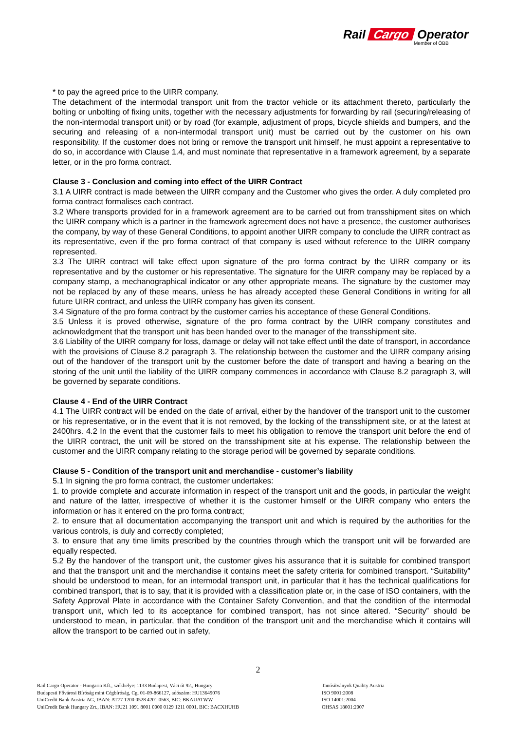Rail Cargo Operator
Member of ÖBB
* to pay the agreed price to the UIRR company.
The detachment of the intermodal transport unit from the tractor vehicle or its attachment thereto, particularly the bolting or unbolting of fixing units, together with the necessary adjustments for forwarding by rail (securing/releasing of the non-intermodal transport unit) or by road (for example, adjustment of props, bicycle shields and bumpers, and the securing and releasing of a non-intermodal transport unit) must be carried out by the customer on his own responsibility. If the customer does not bring or remove the transport unit himself, he must appoint a representative to do so, in accordance with Clause 1.4, and must nominate that representative in a framework agreement, by a separate letter, or in the pro forma contract.
Clause 3 - Conclusion and coming into effect of the UIRR Contract
3.1 A UIRR contract is made between the UIRR company and the Customer who gives the order. A duly completed pro forma contract formalises each contract.
3.2 Where transports provided for in a framework agreement are to be carried out from transshipment sites on which the UIRR company which is a partner in the framework agreement does not have a presence, the customer authorises the company, by way of these General Conditions, to appoint another UIRR company to conclude the UIRR contract as its representative, even if the pro forma contract of that company is used without reference to the UIRR company represented.
3.3 The UIRR contract will take effect upon signature of the pro forma contract by the UIRR company or its representative and by the customer or his representative. The signature for the UIRR company may be replaced by a company stamp, a mechanographical indicator or any other appropriate means. The signature by the customer may not be replaced by any of these means, unless he has already accepted these General Conditions in writing for all future UIRR contract, and unless the UIRR company has given its consent.
3.4 Signature of the pro forma contract by the customer carries his acceptance of these General Conditions.
3.5 Unless it is proved otherwise, signature of the pro forma contract by the UIRR company constitutes and acknowledgment that the transport unit has been handed over to the manager of the transshipment site.
3.6 Liability of the UIRR company for loss, damage or delay will not take effect until the date of transport, in accordance with the provisions of Clause 8.2 paragraph 3. The relationship between the customer and the UIRR company arising out of the handover of the transport unit by the customer before the date of transport and having a bearing on the storing of the unit until the liability of the UIRR company commences in accordance with Clause 8.2 paragraph 3, will be governed by separate conditions.
Clause 4 - End of the UIRR Contract
4.1 The UIRR contract will be ended on the date of arrival, either by the handover of the transport unit to the customer or his representative, or in the event that it is not removed, by the locking of the transshipment site, or at the latest at 2400hrs. 4.2 In the event that the customer fails to meet his obligation to remove the transport unit before the end of the UIRR contract, the unit will be stored on the transshipment site at his expense. The relationship between the customer and the UIRR company relating to the storage period will be governed by separate conditions.
Clause 5 - Condition of the transport unit and merchandise - customer’s liability
5.1 In signing the pro forma contract, the customer undertakes:
1. to provide complete and accurate information in respect of the transport unit and the goods, in particular the weight and nature of the latter, irrespective of whether it is the customer himself or the UIRR company who enters the information or has it entered on the pro forma contract;
2. to ensure that all documentation accompanying the transport unit and which is required by the authorities for the various controls, is duly and correctly completed;
3. to ensure that any time limits prescribed by the countries through which the transport unit will be forwarded are equally respected.
5.2 By the handover of the transport unit, the customer gives his assurance that it is suitable for combined transport and that the transport unit and the merchandise it contains meet the safety criteria for combined transport. “Suitability” should be understood to mean, for an intermodal transport unit, in particular that it has the technical qualifications for combined transport, that is to say, that it is provided with a classification plate or, in the case of ISO containers, with the Safety Approval Plate in accordance with the Container Safety Convention, and that the condition of the intermodal transport unit, which led to its acceptance for combined transport, has not since altered. “Security” should be understood to mean, in particular, that the condition of the transport unit and the merchandise which it contains will allow the transport to be carried out in safety,
2
Rail Cargo Operator - Hungaria Kft., székhelye: 1133 Budapest, Váci út 92., Hungary
Budapesti Fővárosi Bíróság mint Cégbíróság, Cg. 01-09-866127, adószám: HU13649076
UniCredit Bank Austria AG, IBAN: AT77 1200 0528 4201 0563, BIC: BKAUATWW
UniCredit Bank Hungary Zrt., IBAN: HU21 1091 8001 0000 0129 1211 0001, BIC: BACXHUHB
Tanúsítványok Quality Austria
ISO 9001:2008
ISO 14001:2004
OHSAS 18001:2007